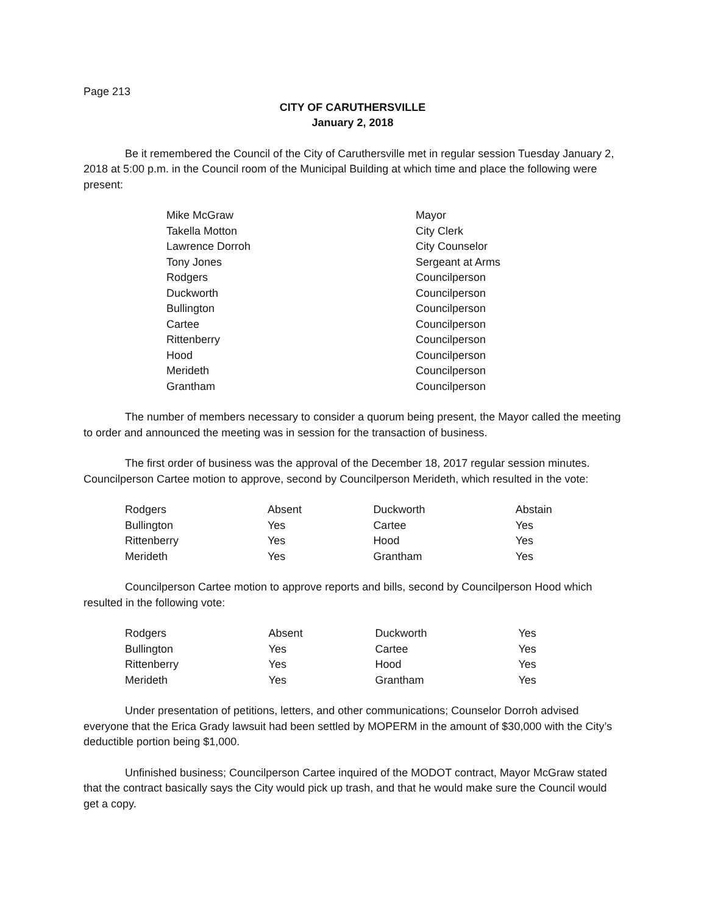Page 213
CITY OF CARUTHERSVILLE
January 2, 2018
Be it remembered the Council of the City of Caruthersville met in regular session Tuesday January 2, 2018 at 5:00 p.m. in the Council room of the Municipal Building at which time and place the following were present:
| Mike McGraw | Mayor |
| Takella Motton | City Clerk |
| Lawrence Dorroh | City Counselor |
| Tony Jones | Sergeant at Arms |
| Rodgers | Councilperson |
| Duckworth | Councilperson |
| Bullington | Councilperson |
| Cartee | Councilperson |
| Rittenberry | Councilperson |
| Hood | Councilperson |
| Merideth | Councilperson |
| Grantham | Councilperson |
The number of members necessary to consider a quorum being present, the Mayor called the meeting to order and announced the meeting was in session for the transaction of business.
The first order of business was the approval of the December 18, 2017 regular session minutes. Councilperson Cartee motion to approve, second by Councilperson Merideth, which resulted in the vote:
| Rodgers | Absent | Duckworth | Abstain |
| Bullington | Yes | Cartee | Yes |
| Rittenberry | Yes | Hood | Yes |
| Merideth | Yes | Grantham | Yes |
Councilperson Cartee motion to approve reports and bills, second by Councilperson Hood which resulted in the following vote:
| Rodgers | Absent | Duckworth | Yes |
| Bullington | Yes | Cartee | Yes |
| Rittenberry | Yes | Hood | Yes |
| Merideth | Yes | Grantham | Yes |
Under presentation of petitions, letters, and other communications; Counselor Dorroh advised everyone that the Erica Grady lawsuit had been settled by MOPERM in the amount of $30,000 with the City’s deductible portion being $1,000.
Unfinished business; Councilperson Cartee inquired of the MODOT contract, Mayor McGraw stated that the contract basically says the City would pick up trash, and that he would make sure the Council would get a copy.